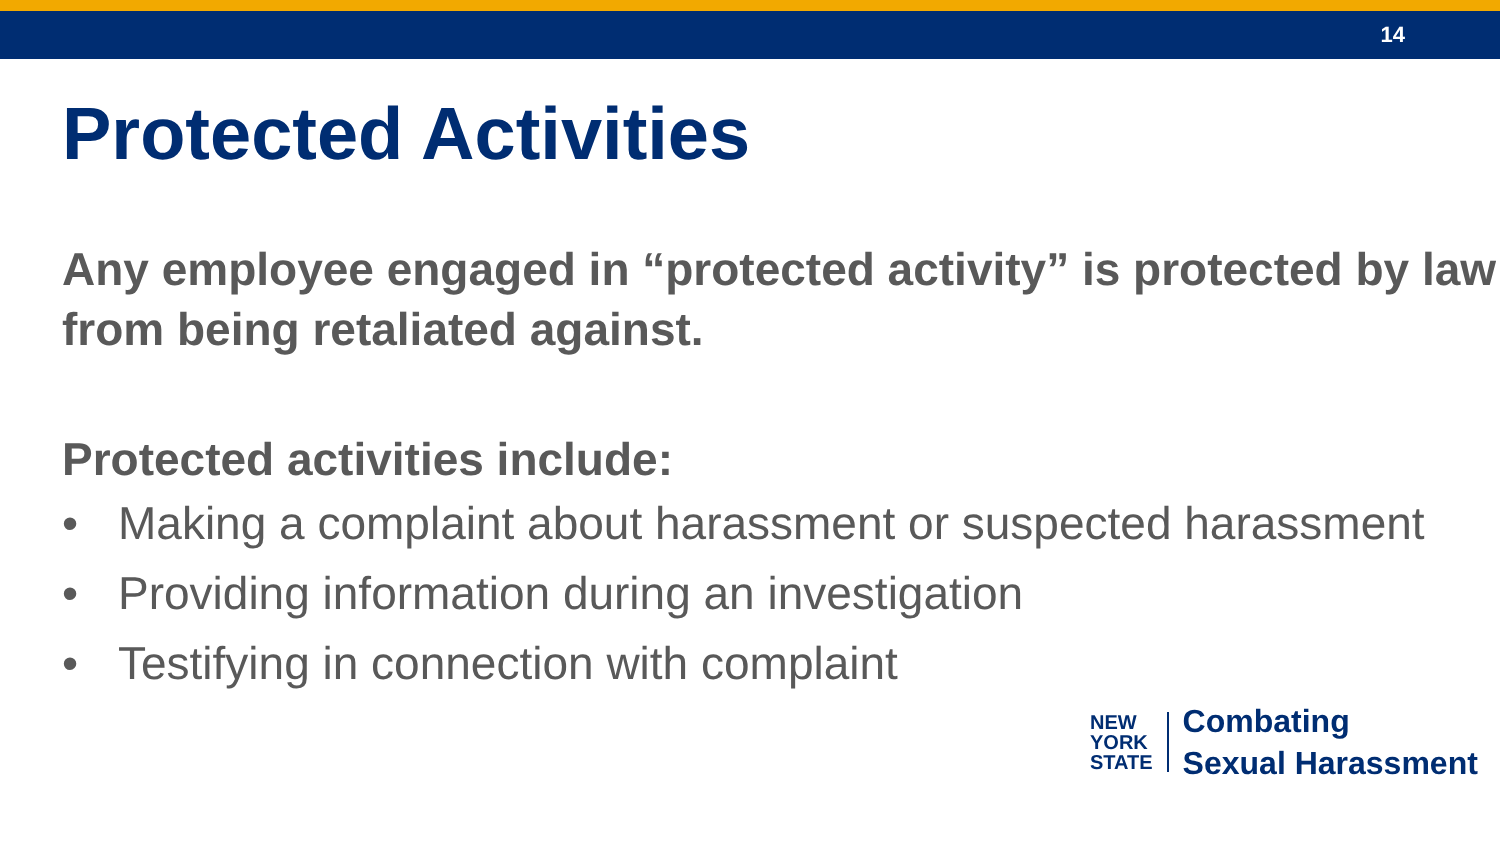14
Protected Activities
Any employee engaged in “protected activity” is protected by law from being retaliated against.
Protected activities include:
• Making a complaint about harassment or suspected harassment
• Providing information during an investigation
• Testifying in connection with complaint
NEW
YORK
STATE
Combating
Sexual Harassment